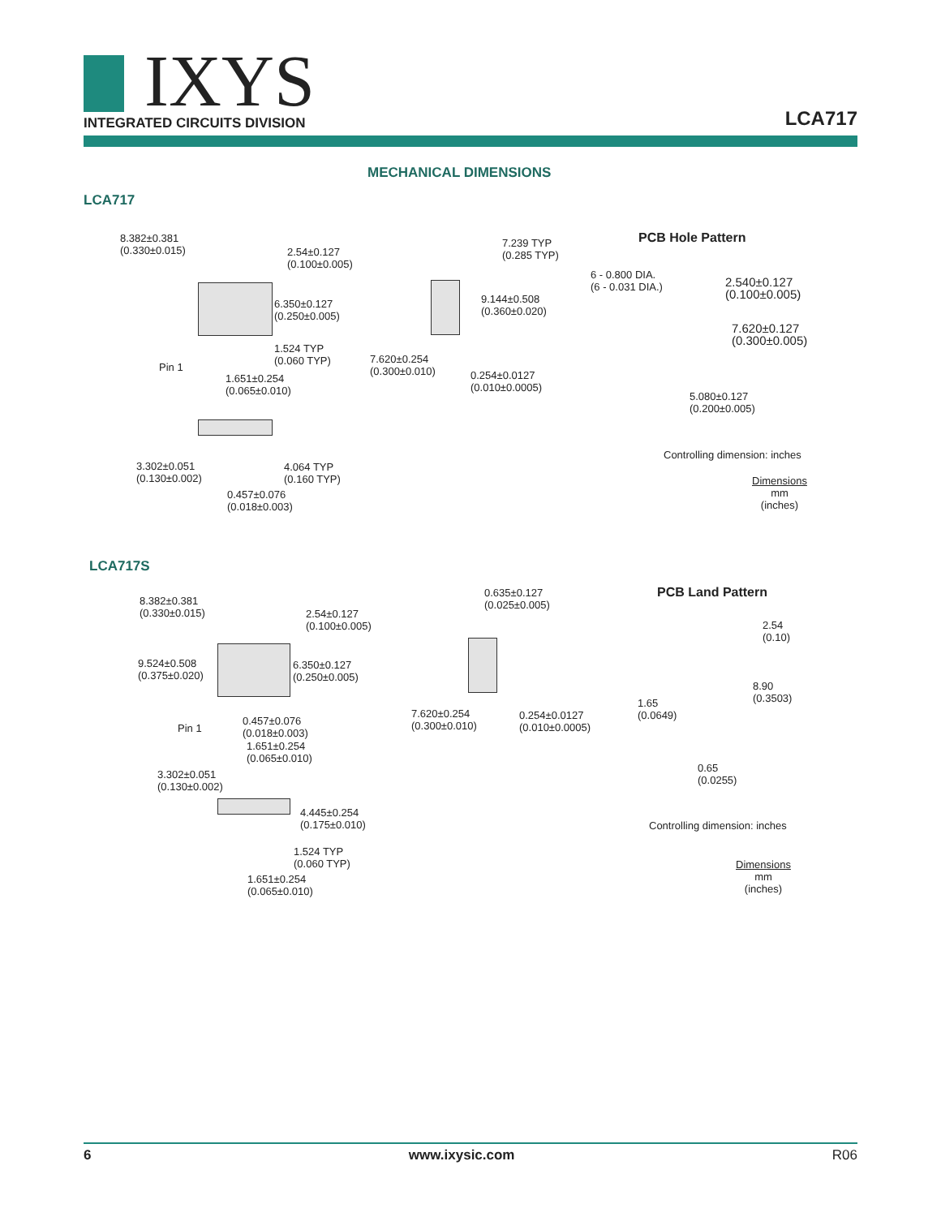IXYS
INTEGRATED CIRCUITS DIVISION
LCA717
MECHANICAL DIMENSIONS
LCA717
8.382±0.381
(0.330±0.015)
2.54±0.127
(0.100±0.005)
6.350±0.127
(0.250±0.005)
1.524 TYP
(0.060 TYP)
Pin 1
1.651±0.254
(0.065±0.010)
3.302±0.051
(0.130±0.002)
4.064 TYP
(0.160 TYP)
0.457±0.076
(0.018±0.003)
7.239 TYP
(0.285 TYP)
9.144±0.508
(0.360±0.020)
7.620±0.254
(0.300±0.010)
0.254±0.0127
(0.010±0.0005)
PCB Hole Pattern
6 - 0.800 DIA.
(6 - 0.031 DIA.)
2.540±0.127
(0.100±0.005)
7.620±0.127
(0.300±0.005)
5.080±0.127
(0.200±0.005)
Controlling dimension: inches
Dimensions
mm
(inches)
LCA717S
8.382±0.381
(0.330±0.015)
2.54±0.127
(0.100±0.005)
9.524±0.508
(0.375±0.020)
6.350±0.127
(0.250±0.005)
Pin 1
0.457±0.076
(0.018±0.003)
1.651±0.254
(0.065±0.010)
3.302±0.051
(0.130±0.002)
4.445±0.254
(0.175±0.010)
1.524 TYP
(0.060 TYP)
1.651±0.254
(0.065±0.010)
0.635±0.127
(0.025±0.005)
7.620±0.254
(0.300±0.010)
0.254±0.0127
(0.010±0.0005)
PCB Land Pattern
2.54
(0.10)
8.90
(0.3503)
1.65
(0.0649)
0.65
(0.0255)
Controlling dimension: inches
Dimensions
mm
(inches)
6 www.ixysic.com R06